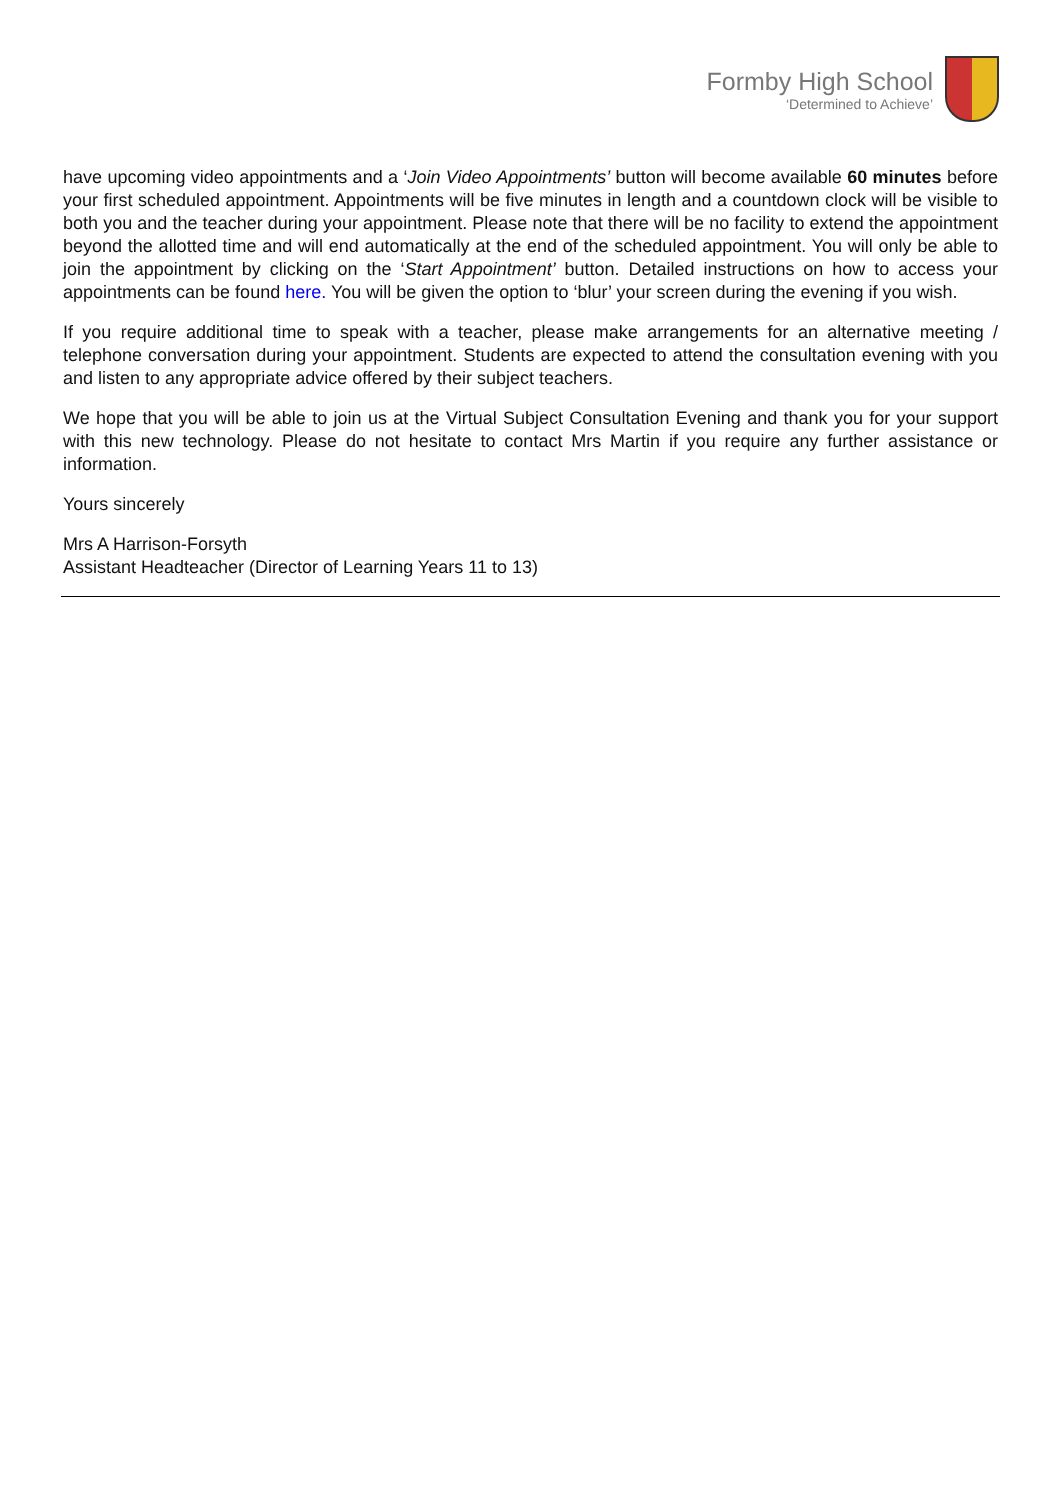Formby High School
‘Determined to Achieve’
have upcoming video appointments and a ‘Join Video Appointments’ button will become available 60 minutes before your first scheduled appointment. Appointments will be five minutes in length and a countdown clock will be visible to both you and the teacher during your appointment. Please note that there will be no facility to extend the appointment beyond the allotted time and will end automatically at the end of the scheduled appointment. You will only be able to join the appointment by clicking on the ‘Start Appointment’ button. Detailed instructions on how to access your appointments can be found here. You will be given the option to ‘blur’ your screen during the evening if you wish.
If you require additional time to speak with a teacher, please make arrangements for an alternative meeting / telephone conversation during your appointment. Students are expected to attend the consultation evening with you and listen to any appropriate advice offered by their subject teachers.
We hope that you will be able to join us at the Virtual Subject Consultation Evening and thank you for your support with this new technology. Please do not hesitate to contact Mrs Martin if you require any further assistance or information.
Yours sincerely
Mrs A Harrison-Forsyth
Assistant Headteacher (Director of Learning Years 11 to 13)